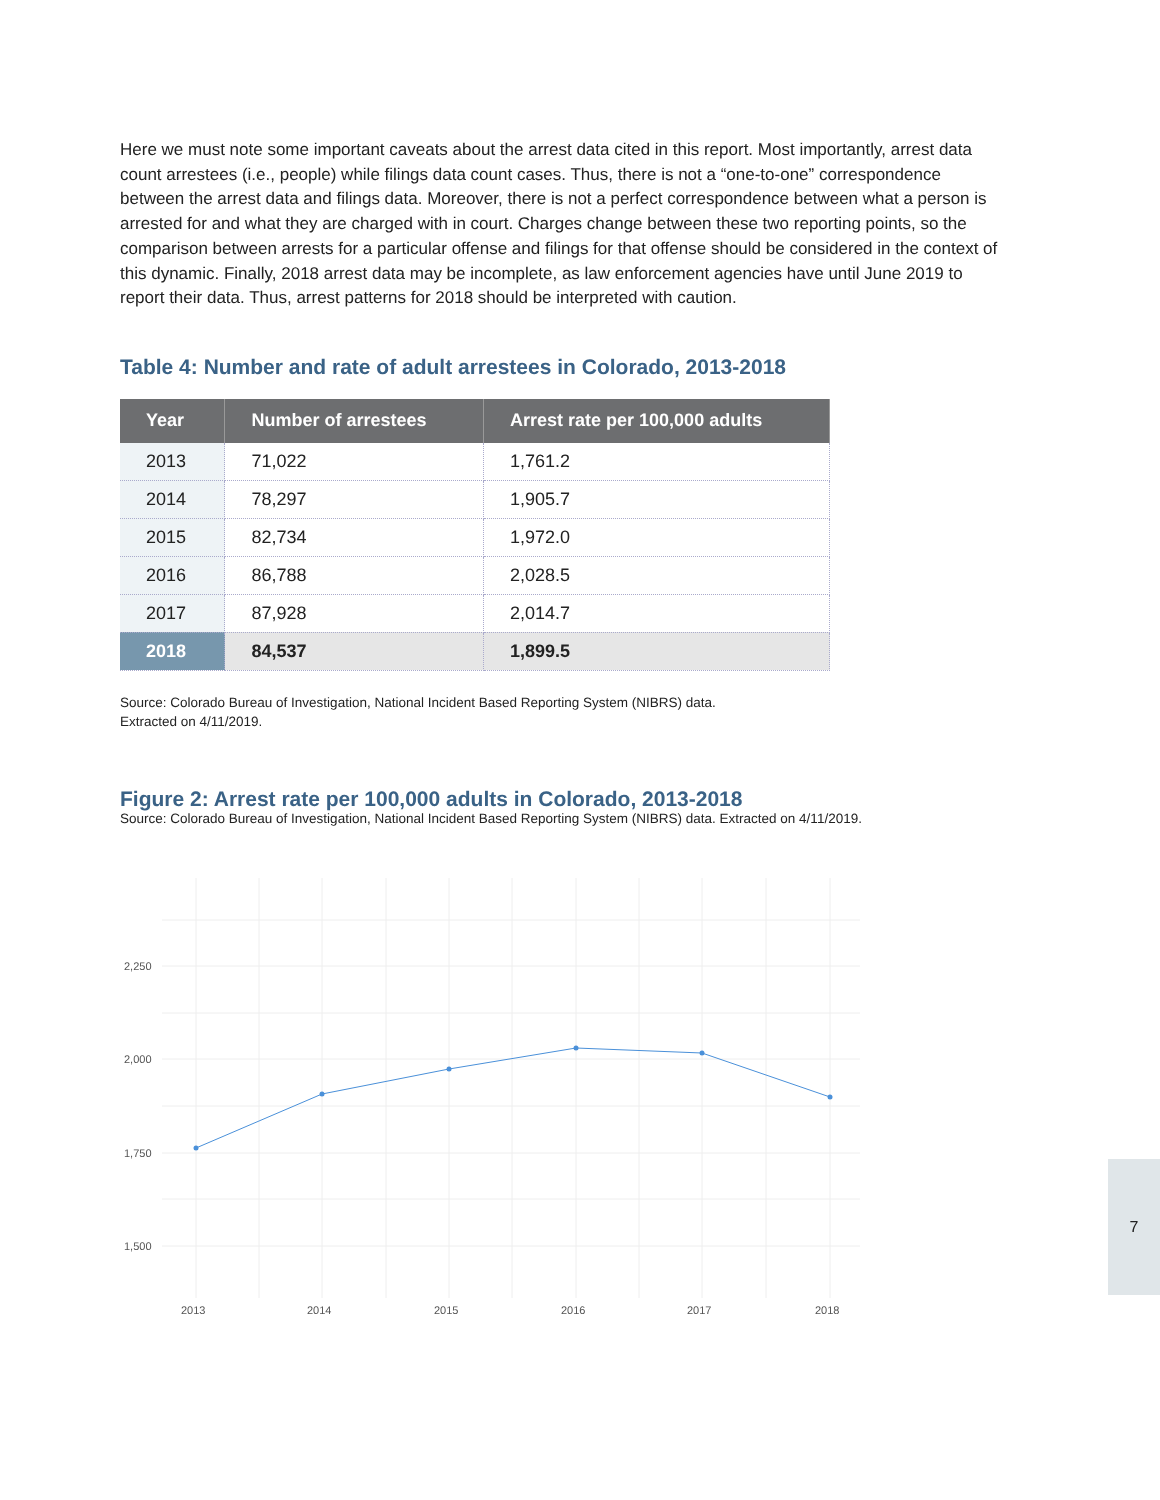Here we must note some important caveats about the arrest data cited in this report. Most importantly, arrest data count arrestees (i.e., people) while filings data count cases. Thus, there is not a “one-to-one” correspondence between the arrest data and filings data. Moreover, there is not a perfect correspondence between what a person is arrested for and what they are charged with in court. Charges change between these two reporting points, so the comparison between arrests for a particular offense and filings for that offense should be considered in the context of this dynamic. Finally, 2018 arrest data may be incomplete, as law enforcement agencies have until June 2019 to report their data. Thus, arrest patterns for 2018 should be interpreted with caution.
Table 4: Number and rate of adult arrestees in Colorado, 2013-2018
| Year | Number of arrestees | Arrest rate per 100,000 adults |
| --- | --- | --- |
| 2013 | 71,022 | 1,761.2 |
| 2014 | 78,297 | 1,905.7 |
| 2015 | 82,734 | 1,972.0 |
| 2016 | 86,788 | 2,028.5 |
| 2017 | 87,928 | 2,014.7 |
| 2018 | 84,537 | 1,899.5 |
Source: Colorado Bureau of Investigation, National Incident Based Reporting System (NIBRS) data.
Extracted on 4/11/2019.
Figure 2: Arrest rate per 100,000 adults in Colorado, 2013-2018
Source: Colorado Bureau of Investigation, National Incident Based Reporting System (NIBRS) data. Extracted on 4/11/2019.
2,250
2,000
1,750
1,500
2013
2014
2015
2016
2017
2018
7